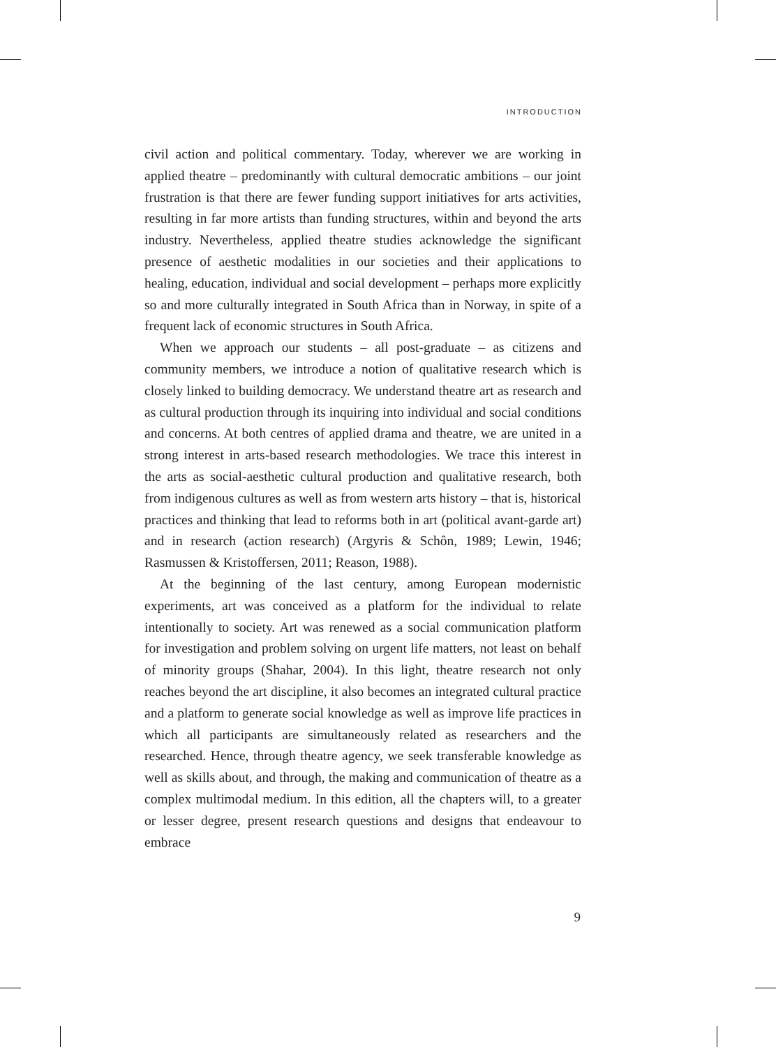INTRODUCTION
civil action and political commentary. Today, wherever we are working in applied theatre – predominantly with cultural democratic ambitions – our joint frustration is that there are fewer funding support initiatives for arts activities, resulting in far more artists than funding structures, within and beyond the arts industry. Nevertheless, applied theatre studies acknowledge the significant presence of aesthetic modalities in our societies and their applications to healing, education, individual and social development – perhaps more explicitly so and more culturally integrated in South Africa than in Norway, in spite of a frequent lack of economic structures in South Africa.
When we approach our students – all post-graduate – as citizens and community members, we introduce a notion of qualitative research which is closely linked to building democracy. We understand theatre art as research and as cultural production through its inquiring into individual and social conditions and concerns. At both centres of applied drama and theatre, we are united in a strong interest in arts-based research methodologies. We trace this interest in the arts as social-aesthetic cultural production and qualitative research, both from indigenous cultures as well as from western arts history – that is, historical practices and thinking that lead to reforms both in art (political avant-garde art) and in research (action research) (Argyris & Schôn, 1989; Lewin, 1946; Rasmussen & Kristoffersen, 2011; Reason, 1988).
At the beginning of the last century, among European modernistic experiments, art was conceived as a platform for the individual to relate intentionally to society. Art was renewed as a social communication platform for investigation and problem solving on urgent life matters, not least on behalf of minority groups (Shahar, 2004). In this light, theatre research not only reaches beyond the art discipline, it also becomes an integrated cultural practice and a platform to generate social knowledge as well as improve life practices in which all participants are simultaneously related as researchers and the researched. Hence, through theatre agency, we seek transferable knowledge as well as skills about, and through, the making and communication of theatre as a complex multimodal medium. In this edition, all the chapters will, to a greater or lesser degree, present research questions and designs that endeavour to embrace
9